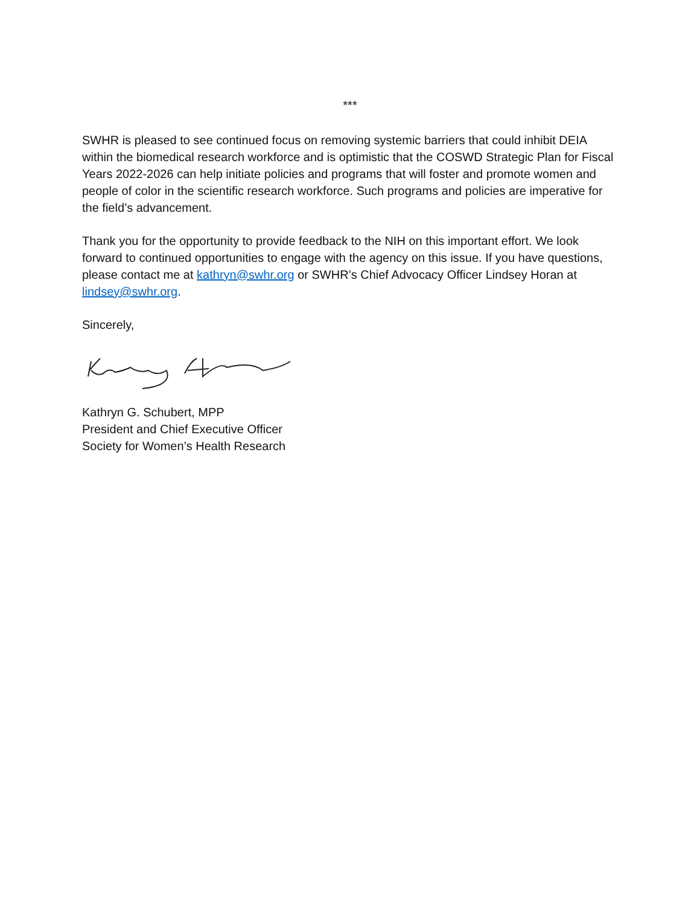***
SWHR is pleased to see continued focus on removing systemic barriers that could inhibit DEIA within the biomedical research workforce and is optimistic that the COSWD Strategic Plan for Fiscal Years 2022-2026 can help initiate policies and programs that will foster and promote women and people of color in the scientific research workforce. Such programs and policies are imperative for the field’s advancement.
Thank you for the opportunity to provide feedback to the NIH on this important effort. We look forward to continued opportunities to engage with the agency on this issue. If you have questions, please contact me at kathryn@swhr.org or SWHR’s Chief Advocacy Officer Lindsey Horan at lindsey@swhr.org.
Sincerely,
Kathryn G. Schubert, MPP
President and Chief Executive Officer
Society for Women’s Health Research